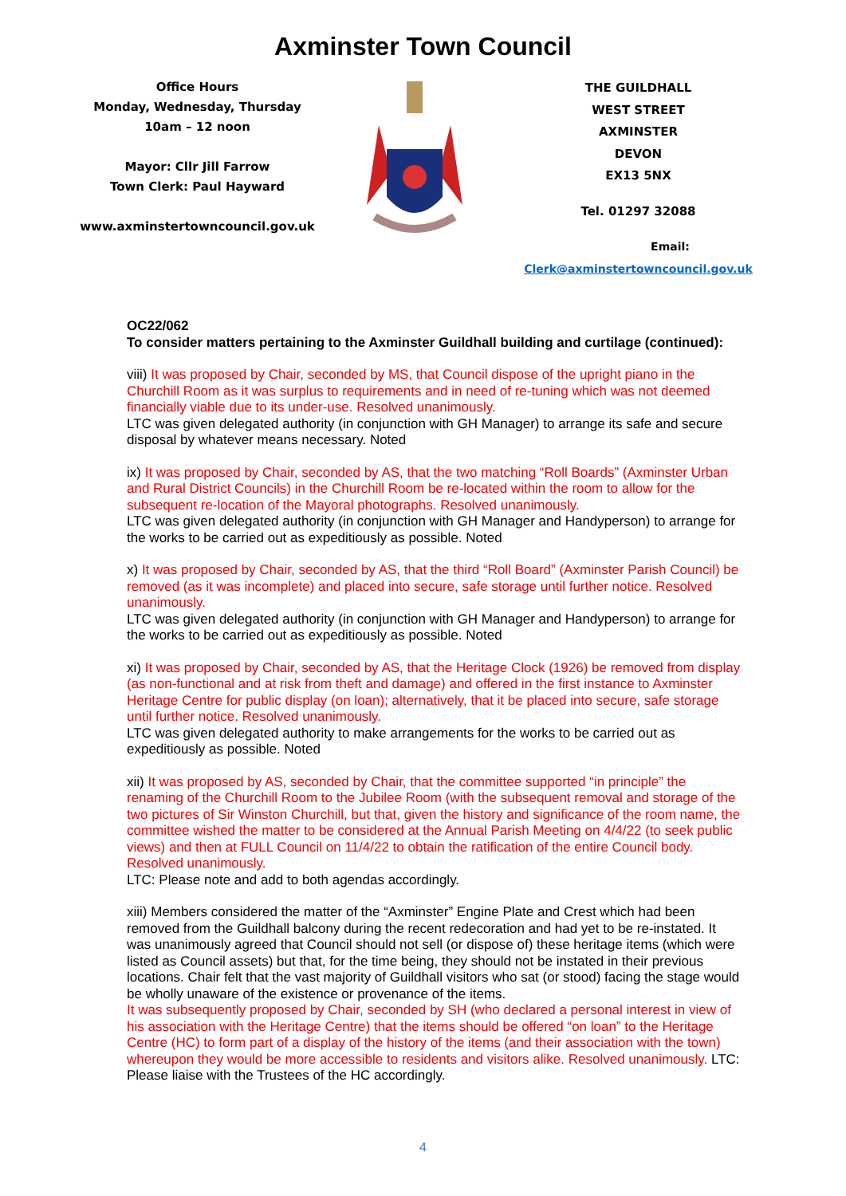Axminster Town Council
Office Hours
Monday, Wednesday, Thursday
10am – 12 noon
Mayor: Cllr Jill Farrow
Town Clerk: Paul Hayward
www.axminstertowncouncil.gov.uk
THE GUILDHALL
WEST STREET
AXMINSTER
DEVON
EX13 5NX
Tel. 01297 32088
Email: Clerk@axminstertowncouncil.gov.uk
OC22/062
To consider matters pertaining to the Axminster Guildhall building and curtilage (continued):
viii) It was proposed by Chair, seconded by MS, that Council dispose of the upright piano in the Churchill Room as it was surplus to requirements and in need of re-tuning which was not deemed financially viable due to its under-use. Resolved unanimously.
LTC was given delegated authority (in conjunction with GH Manager) to arrange its safe and secure disposal by whatever means necessary. Noted
ix) It was proposed by Chair, seconded by AS, that the two matching “Roll Boards” (Axminster Urban and Rural District Councils) in the Churchill Room be re-located within the room to allow for the subsequent re-location of the Mayoral photographs. Resolved unanimously.
LTC was given delegated authority (in conjunction with GH Manager and Handyperson) to arrange for the works to be carried out as expeditiously as possible. Noted
x) It was proposed by Chair, seconded by AS, that the third “Roll Board” (Axminster Parish Council) be removed (as it was incomplete) and placed into secure, safe storage until further notice. Resolved unanimously.
LTC was given delegated authority (in conjunction with GH Manager and Handyperson) to arrange for the works to be carried out as expeditiously as possible. Noted
xi) It was proposed by Chair, seconded by AS, that the Heritage Clock (1926) be removed from display (as non-functional and at risk from theft and damage) and offered in the first instance to Axminster Heritage Centre for public display (on loan); alternatively, that it be placed into secure, safe storage until further notice. Resolved unanimously.
LTC was given delegated authority to make arrangements for the works to be carried out as expeditiously as possible. Noted
xii) It was proposed by AS, seconded by Chair, that the committee supported “in principle” the renaming of the Churchill Room to the Jubilee Room (with the subsequent removal and storage of the two pictures of Sir Winston Churchill, but that, given the history and significance of the room name, the committee wished the matter to be considered at the Annual Parish Meeting on 4/4/22 (to seek public views) and then at FULL Council on 11/4/22 to obtain the ratification of the entire Council body. Resolved unanimously.
LTC: Please note and add to both agendas accordingly.
xiii) Members considered the matter of the “Axminster” Engine Plate and Crest which had been removed from the Guildhall balcony during the recent redecoration and had yet to be re-instated. It was unanimously agreed that Council should not sell (or dispose of) these heritage items (which were listed as Council assets) but that, for the time being, they should not be instated in their previous locations. Chair felt that the vast majority of Guildhall visitors who sat (or stood) facing the stage would be wholly unaware of the existence or provenance of the items.
It was subsequently proposed by Chair, seconded by SH (who declared a personal interest in view of his association with the Heritage Centre) that the items should be offered “on loan” to the Heritage Centre (HC) to form part of a display of the history of the items (and their association with the town) whereupon they would be more accessible to residents and visitors alike. Resolved unanimously. LTC: Please liaise with the Trustees of the HC accordingly.
4